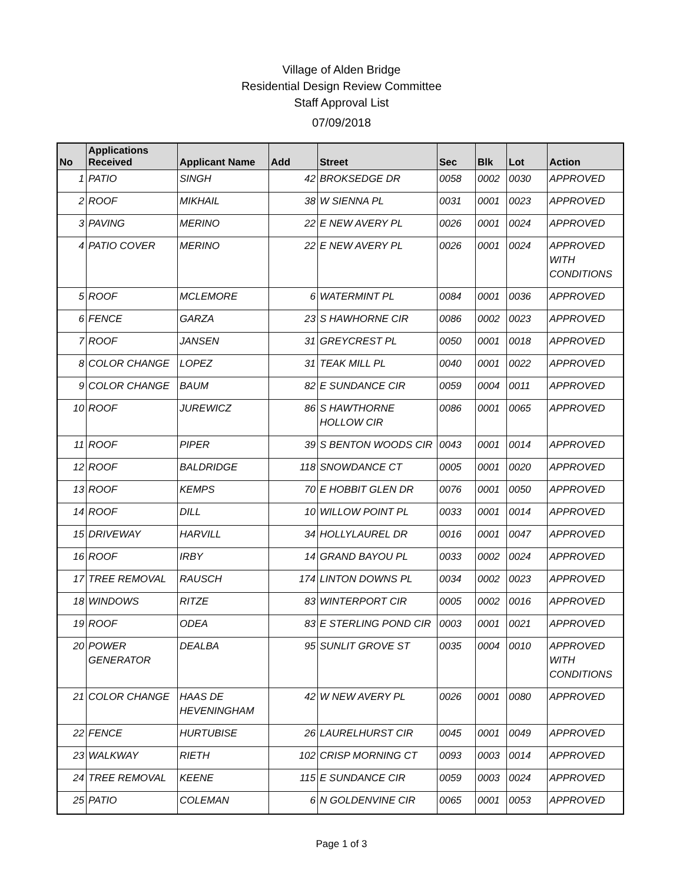Village of Alden Bridge
Residential Design Review Committee
Staff Approval List
07/09/2018
| No | Applications Received | Applicant Name | Add | Street | Sec | Blk | Lot | Action |
| --- | --- | --- | --- | --- | --- | --- | --- | --- |
| 1 | PATIO | SINGH | 42 | BROKSEDGE DR | 0058 | 0002 | 0030 | APPROVED |
| 2 | ROOF | MIKHAIL | 38 | W SIENNA PL | 0031 | 0001 | 0023 | APPROVED |
| 3 | PAVING | MERINO | 22 | E NEW AVERY PL | 0026 | 0001 | 0024 | APPROVED |
| 4 | PATIO COVER | MERINO | 22 | E NEW AVERY PL | 0026 | 0001 | 0024 | APPROVED WITH CONDITIONS |
| 5 | ROOF | MCLEMORE | 6 | WATERMINT PL | 0084 | 0001 | 0036 | APPROVED |
| 6 | FENCE | GARZA | 23 | S HAWHORNE CIR | 0086 | 0002 | 0023 | APPROVED |
| 7 | ROOF | JANSEN | 31 | GREYCREST PL | 0050 | 0001 | 0018 | APPROVED |
| 8 | COLOR CHANGE | LOPEZ | 31 | TEAK MILL PL | 0040 | 0001 | 0022 | APPROVED |
| 9 | COLOR CHANGE | BAUM | 82 | E SUNDANCE CIR | 0059 | 0004 | 0011 | APPROVED |
| 10 | ROOF | JUREWICZ | 86 | S HAWTHORNE HOLLOW CIR | 0086 | 0001 | 0065 | APPROVED |
| 11 | ROOF | PIPER | 39 | S BENTON WOODS CIR | 0043 | 0001 | 0014 | APPROVED |
| 12 | ROOF | BALDRIDGE | 118 | SNOWDANCE CT | 0005 | 0001 | 0020 | APPROVED |
| 13 | ROOF | KEMPS | 70 | E HOBBIT GLEN DR | 0076 | 0001 | 0050 | APPROVED |
| 14 | ROOF | DILL | 10 | WILLOW POINT PL | 0033 | 0001 | 0014 | APPROVED |
| 15 | DRIVEWAY | HARVILL | 34 | HOLLYLAUREL DR | 0016 | 0001 | 0047 | APPROVED |
| 16 | ROOF | IRBY | 14 | GRAND BAYOU PL | 0033 | 0002 | 0024 | APPROVED |
| 17 | TREE REMOVAL | RAUSCH | 174 | LINTON DOWNS PL | 0034 | 0002 | 0023 | APPROVED |
| 18 | WINDOWS | RITZE | 83 | WINTERPORT CIR | 0005 | 0002 | 0016 | APPROVED |
| 19 | ROOF | ODEA | 83 | E STERLING POND CIR | 0003 | 0001 | 0021 | APPROVED |
| 20 | POWER GENERATOR | DEALBA | 95 | SUNLIT GROVE ST | 0035 | 0004 | 0010 | APPROVED WITH CONDITIONS |
| 21 | COLOR CHANGE | HAAS DE HEVENINGHAM | 42 | W NEW AVERY PL | 0026 | 0001 | 0080 | APPROVED |
| 22 | FENCE | HURTUBISE | 26 | LAURELHURST CIR | 0045 | 0001 | 0049 | APPROVED |
| 23 | WALKWAY | RIETH | 102 | CRISP MORNING CT | 0093 | 0003 | 0014 | APPROVED |
| 24 | TREE REMOVAL | KEENE | 115 | E SUNDANCE CIR | 0059 | 0003 | 0024 | APPROVED |
| 25 | PATIO | COLEMAN | 6 | N GOLDENVINE CIR | 0065 | 0001 | 0053 | APPROVED |
Page 1 of 3